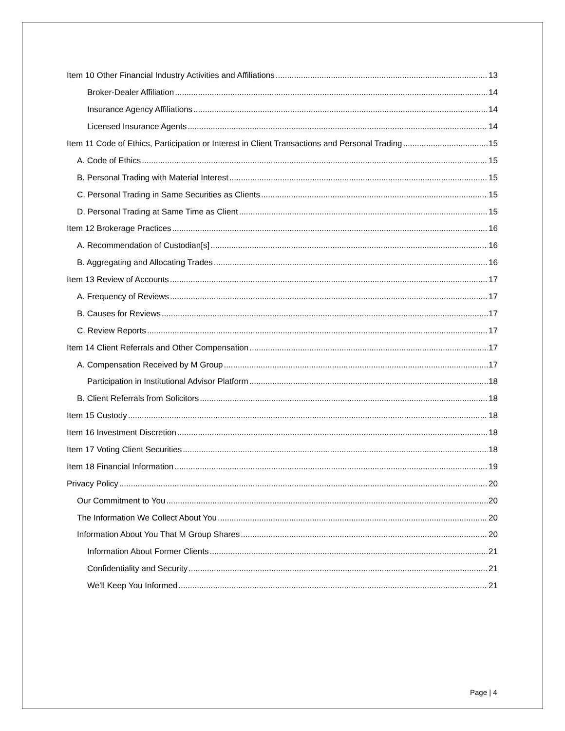Item 10 Other Financial Industry Activities and Affiliations 13
Broker-Dealer Affiliation 14
Insurance Agency Affiliations 14
Licensed Insurance Agents 14
Item 11 Code of Ethics, Participation or Interest in Client Transactions and Personal Trading 15
A. Code of Ethics 15
B. Personal Trading with Material Interest 15
C. Personal Trading in Same Securities as Clients 15
D. Personal Trading at Same Time as Client 15
Item 12 Brokerage Practices 16
A. Recommendation of Custodian[s] 16
B. Aggregating and Allocating Trades 16
Item 13 Review of Accounts 17
A. Frequency of Reviews 17
B. Causes for Reviews 17
C. Review Reports 17
Item 14 Client Referrals and Other Compensation 17
A. Compensation Received by M Group 17
Participation in Institutional Advisor Platform 18
B. Client Referrals from Solicitors 18
Item 15 Custody 18
Item 16 Investment Discretion 18
Item 17 Voting Client Securities 18
Item 18 Financial Information 19
Privacy Policy 20
Our Commitment to You 20
The Information We Collect About You 20
Information About You That M Group Shares 20
Information About Former Clients 21
Confidentiality and Security 21
We'll Keep You Informed 21
Page | 4